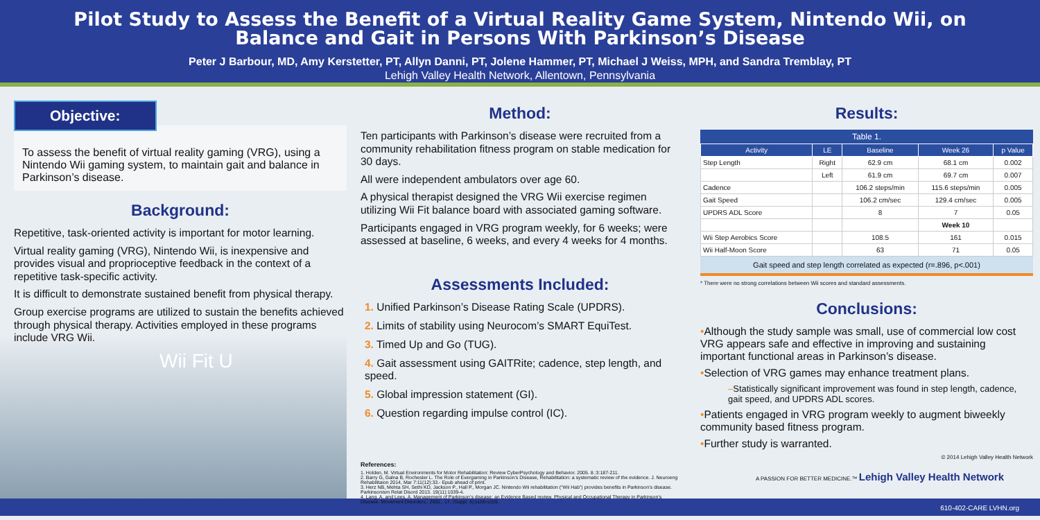Pilot Study to Assess the Benefit of a Virtual Reality Game System, Nintendo Wii, on
Balance and Gait in Persons With Parkinson’s Disease
Peter J Barbour, MD, Amy Kerstetter, PT, Allyn Danni, PT, Jolene Hammer, PT, Michael J Weiss, MPH, and Sandra Tremblay, PT
Lehigh Valley Health Network, Allentown, Pennsylvania
Objective:
To assess the benefit of virtual reality gaming (VRG), using a Nintendo Wii gaming system, to maintain gait and balance in Parkinson’s disease.
Background:
Repetitive, task-oriented activity is important for motor learning.
Virtual reality gaming (VRG), Nintendo Wii, is inexpensive and provides visual and proprioceptive feedback in the context of a repetitive task-specific activity.
It is difficult to demonstrate sustained benefit from physical therapy.
Group exercise programs are utilized to sustain the benefits achieved through physical therapy. Activities employed in these programs include VRG Wii.
Wii Fit U
Method:
Ten participants with Parkinson’s disease were recruited from a community rehabilitation fitness program on stable medication for 30 days.
All were independent ambulators over age 60.
A physical therapist designed the VRG Wii exercise regimen utilizing Wii Fit balance board with associated gaming software.
Participants engaged in VRG program weekly, for 6 weeks; were assessed at baseline, 6 weeks, and every 4 weeks for 4 months.
Assessments Included:
1. Unified Parkinson’s Disease Rating Scale (UPDRS).
2. Limits of stability using Neurocom’s SMART EquiTest.
3. Timed Up and Go (TUG).
4. Gait assessment using GAITRite; cadence, step length, and speed.
5. Global impression statement (GI).
6. Question regarding impulse control (IC).
References:
1. Holden, M. Virtual Environments for Motor Rehabilitation: Review CyberPsychology and Behavior. 2005. 8.:3:187-211.
2. Barry G, Galna B, Rochester L. The Role of Exergaming in Parkinson’s Disease, Rehabilitation: a systematic review of the evidence. J. Neuroeng Rehabilitaion 2014, Mar 7:11(12):33.- Epub ahead of print.
3. Herz NB, Mehta SH, Sethi KD, Jackson P., Hall P., Morgan JC. Nintendo Wii rehabilitation (“Wii Hab”) provides benefits in Parkinson’s disease. Parkinsonism Relat Disord 2013. 19(11):1039-4.
4. Lang, A. and Lees, A. Management of Parkinson’s disease: an Evidence Based review, Physical and Occupational Therapy in Parkinson’s Disease. Movement Disorders.. 2002,. 17, (Suppl. 4):s156-s159.
Results:
Table 1.
| Activity | LE | Baseline | Week 26 | p Value |
| --- | --- | --- | --- | --- |
| Step Length | Right | 62.9 cm | 68.1 cm | 0.002 |
| | Left | 61.9 cm | 69.7 cm | 0.007 |
| Cadence | | 106.2 steps/min | 115.6 steps/min | 0.005 |
| Gait Speed | | 106.2 cm/sec | 129.4 cm/sec | 0.005 |
| UPDRS ADL Score | | 8 | 7 | 0.05 |
| | | | Week 10 | |
| Wii Step Aerobics Score | | 108.5 | 161 | 0.015 |
| Wii Half-Moon Score | | 63 | 71 | 0.05 |
Gait speed and step length correlated as expected (r=.896, p<.001)
* There were no strong correlations between Wii scores and standard assessments.
Conclusions:
•Although the study sample was small, use of commercial low cost VRG appears safe and effective in improving and sustaining important functional areas in Parkinson’s disease.
•Selection of VRG games may enhance treatment plans.
–Statistically significant improvement was found in step length, cadence, gait speed, and UPDRS ADL scores.
•Patients engaged in VRG program weekly to augment biweekly community based fitness program.
•Further study is warranted.
© 2014 Lehigh Valley Health Network
A PASSION FOR BETTER MEDICINE.™ Lehigh Valley Health Network
610-402-CARE LVHN.org